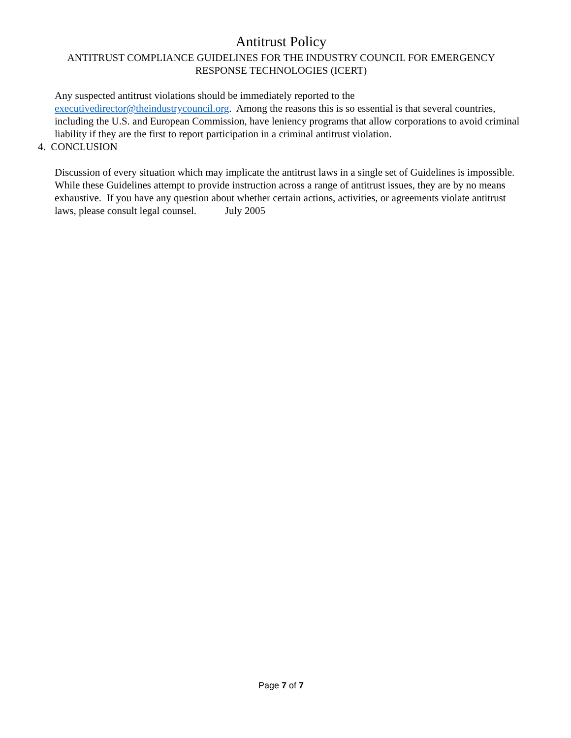Antitrust Policy
ANTITRUST COMPLIANCE GUIDELINES FOR THE INDUSTRY COUNCIL FOR EMERGENCY
RESPONSE TECHNOLOGIES (ICERT)
Any suspected antitrust violations should be immediately reported to the executivedirector@theindustrycouncil.org. Among the reasons this is so essential is that several countries, including the U.S. and European Commission, have leniency programs that allow corporations to avoid criminal liability if they are the first to report participation in a criminal antitrust violation.
4. CONCLUSION
Discussion of every situation which may implicate the antitrust laws in a single set of Guidelines is impossible. While these Guidelines attempt to provide instruction across a range of antitrust issues, they are by no means exhaustive. If you have any question about whether certain actions, activities, or agreements violate antitrust laws, please consult legal counsel. July 2005
Page 7 of 7